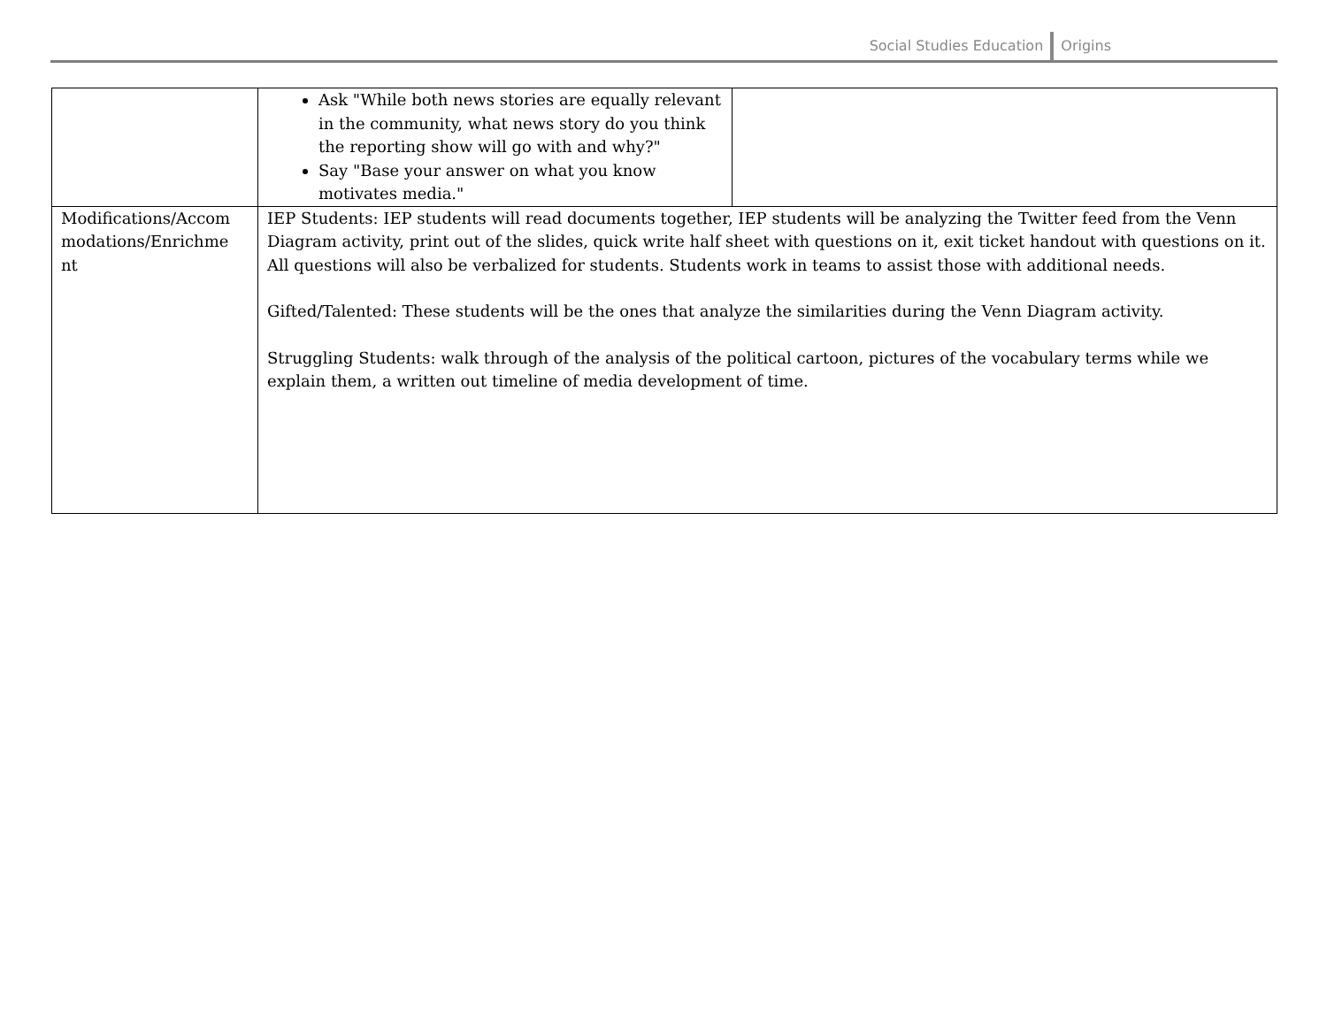Social Studies Education Origins
| | Ask "While both news stories are equally relevant in the community, what news story do you think the reporting show will go with and why?" Say "Base your answer on what you know motivates media." | |
| Modifications/Accom modations/Enrichme nt | IEP Students: IEP students will read documents together, IEP students will be analyzing the Twitter feed from the Venn Diagram activity, print out of the slides, quick write half sheet with questions on it, exit ticket handout with questions on it. All questions will also be verbalized for students. Students work in teams to assist those with additional needs. Gifted/Talented: These students will be the ones that analyze the similarities during the Venn Diagram activity. Struggling Students: walk through of the analysis of the political cartoon, pictures of the vocabulary terms while we explain them, a written out timeline of media development of time. | |